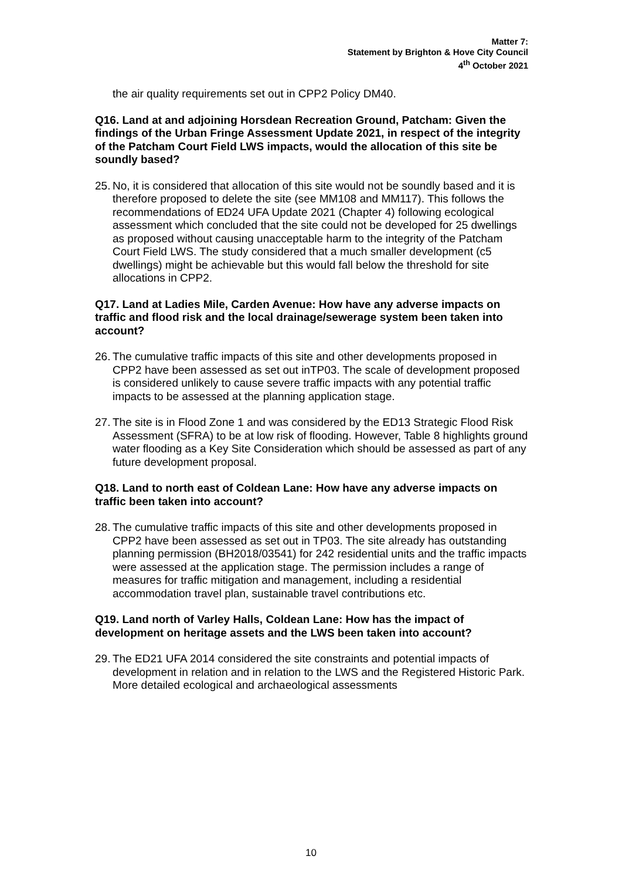Matter 7:
Statement by Brighton & Hove City Council
4<sup>th</sup> October 2021
the air quality requirements set out in CPP2 Policy DM40.
Q16. Land at and adjoining Horsdean Recreation Ground, Patcham: Given the findings of the Urban Fringe Assessment Update 2021, in respect of the integrity of the Patcham Court Field LWS impacts, would the allocation of this site be soundly based?
25. No, it is considered that allocation of this site would not be soundly based and it is therefore proposed to delete the site (see MM108 and MM117). This follows the recommendations of ED24 UFA Update 2021 (Chapter 4) following ecological assessment which concluded that the site could not be developed for 25 dwellings as proposed without causing unacceptable harm to the integrity of the Patcham Court Field LWS. The study considered that a much smaller development (c5 dwellings) might be achievable but this would fall below the threshold for site allocations in CPP2.
Q17. Land at Ladies Mile, Carden Avenue: How have any adverse impacts on traffic and flood risk and the local drainage/sewerage system been taken into account?
26. The cumulative traffic impacts of this site and other developments proposed in CPP2 have been assessed as set out inTP03. The scale of development proposed is considered unlikely to cause severe traffic impacts with any potential traffic impacts to be assessed at the planning application stage.
27. The site is in Flood Zone 1 and was considered by the ED13 Strategic Flood Risk Assessment (SFRA) to be at low risk of flooding. However, Table 8 highlights ground water flooding as a Key Site Consideration which should be assessed as part of any future development proposal.
Q18. Land to north east of Coldean Lane: How have any adverse impacts on traffic been taken into account?
28. The cumulative traffic impacts of this site and other developments proposed in CPP2 have been assessed as set out in TP03. The site already has outstanding planning permission (BH2018/03541) for 242 residential units and the traffic impacts were assessed at the application stage. The permission includes a range of measures for traffic mitigation and management, including a residential accommodation travel plan, sustainable travel contributions etc.
Q19. Land north of Varley Halls, Coldean Lane: How has the impact of development on heritage assets and the LWS been taken into account?
29. The ED21 UFA 2014 considered the site constraints and potential impacts of development in relation and in relation to the LWS and the Registered Historic Park. More detailed ecological and archaeological assessments
10